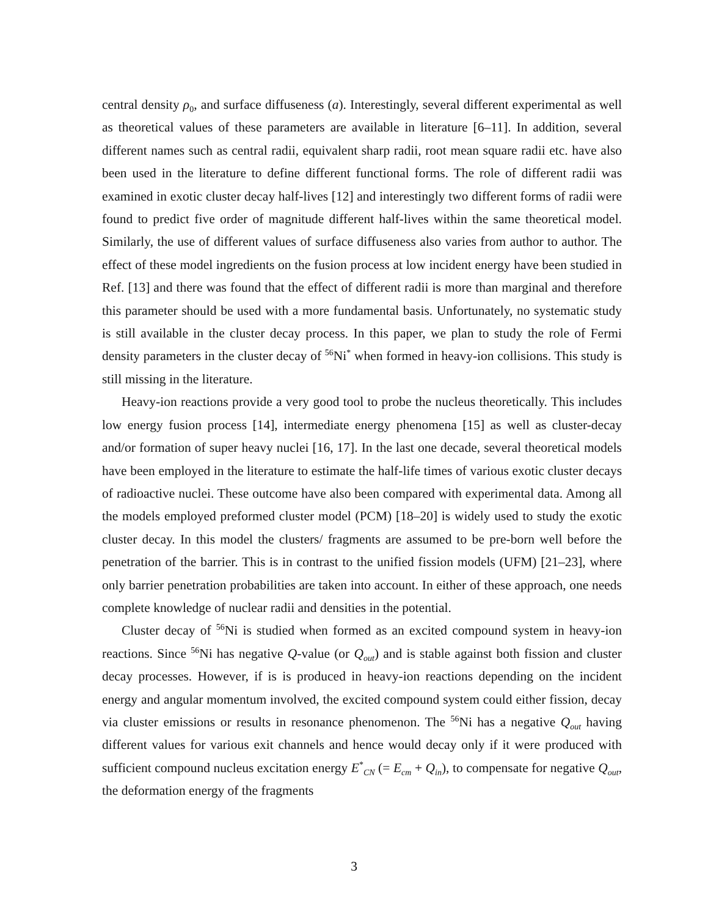central density ρ<sub>0</sub>, and surface diffuseness (a). Interestingly, several different experimental as well as theoretical values of these parameters are available in literature [6–11]. In addition, several different names such as central radii, equivalent sharp radii, root mean square radii etc. have also been used in the literature to define different functional forms. The role of different radii was examined in exotic cluster decay half-lives [12] and interestingly two different forms of radii were found to predict five order of magnitude different half-lives within the same theoretical model. Similarly, the use of different values of surface diffuseness also varies from author to author. The effect of these model ingredients on the fusion process at low incident energy have been studied in Ref. [13] and there was found that the effect of different radii is more than marginal and therefore this parameter should be used with a more fundamental basis. Unfortunately, no systematic study is still available in the cluster decay process. In this paper, we plan to study the role of Fermi density parameters in the cluster decay of <sup>56</sup>Ni<sup>*</sup> when formed in heavy-ion collisions. This study is still missing in the literature.
Heavy-ion reactions provide a very good tool to probe the nucleus theoretically. This includes low energy fusion process [14], intermediate energy phenomena [15] as well as cluster-decay and/or formation of super heavy nuclei [16, 17]. In the last one decade, several theoretical models have been employed in the literature to estimate the half-life times of various exotic cluster decays of radioactive nuclei. These outcome have also been compared with experimental data. Among all the models employed preformed cluster model (PCM) [18–20] is widely used to study the exotic cluster decay. In this model the clusters/ fragments are assumed to be pre-born well before the penetration of the barrier. This is in contrast to the unified fission models (UFM) [21–23], where only barrier penetration probabilities are taken into account. In either of these approach, one needs complete knowledge of nuclear radii and densities in the potential.
Cluster decay of <sup>56</sup>Ni is studied when formed as an excited compound system in heavy-ion reactions. Since <sup>56</sup>Ni has negative Q-value (or Q<sub>out</sub>) and is stable against both fission and cluster decay processes. However, if is is produced in heavy-ion reactions depending on the incident energy and angular momentum involved, the excited compound system could either fission, decay via cluster emissions or results in resonance phenomenon. The <sup>56</sup>Ni has a negative Q<sub>out</sub> having different values for various exit channels and hence would decay only if it were produced with sufficient compound nucleus excitation energy E<sup>*</sup><sub>CN</sub> (= E<sub>cm</sub> + Q<sub>in</sub>), to compensate for negative Q<sub>out</sub>, the deformation energy of the fragments
3